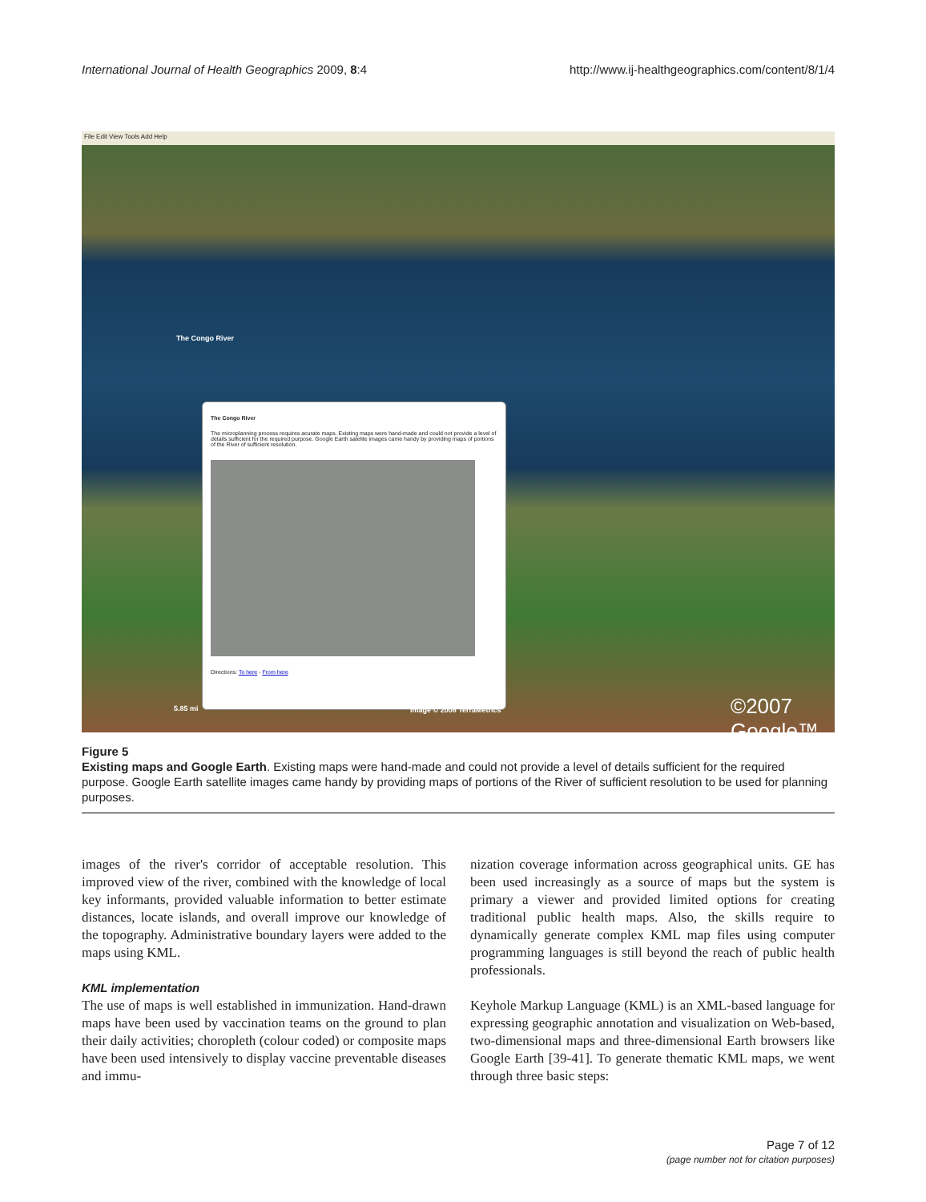International Journal of Health Geographics 2009, 8:4 http://www.ij-healthgeographics.com/content/8/1/4
File Edit View Tools Add Help
The Congo River
The Congo River
The microplanning process requires acurate maps. Existing maps were hand-made and could not provide a level of details sufficient for the required purpose. Google Earth satelite images came handy by providing maps of portions of the River of sufficient resolution.
Directions: To here - From here
5.85 mi Image © 2008 TerraMetrics ©2007 Google™
Figure 5
Existing maps and Google Earth. Existing maps were hand-made and could not provide a level of details sufficient for the required purpose. Google Earth satellite images came handy by providing maps of portions of the River of sufficient resolution to be used for planning purposes.
images of the river's corridor of acceptable resolution. This improved view of the river, combined with the knowledge of local key informants, provided valuable information to better estimate distances, locate islands, and overall improve our knowledge of the topography. Administrative boundary layers were added to the maps using KML.
KML implementation
The use of maps is well established in immunization. Hand-drawn maps have been used by vaccination teams on the ground to plan their daily activities; choropleth (colour coded) or composite maps have been used intensively to display vaccine preventable diseases and immu-
nization coverage information across geographical units. GE has been used increasingly as a source of maps but the system is primary a viewer and provided limited options for creating traditional public health maps. Also, the skills require to dynamically generate complex KML map files using computer programming languages is still beyond the reach of public health professionals.
Keyhole Markup Language (KML) is an XML-based language for expressing geographic annotation and visualization on Web-based, two-dimensional maps and three-dimensional Earth browsers like Google Earth [39-41]. To generate thematic KML maps, we went through three basic steps:
Page 7 of 12
(page number not for citation purposes)